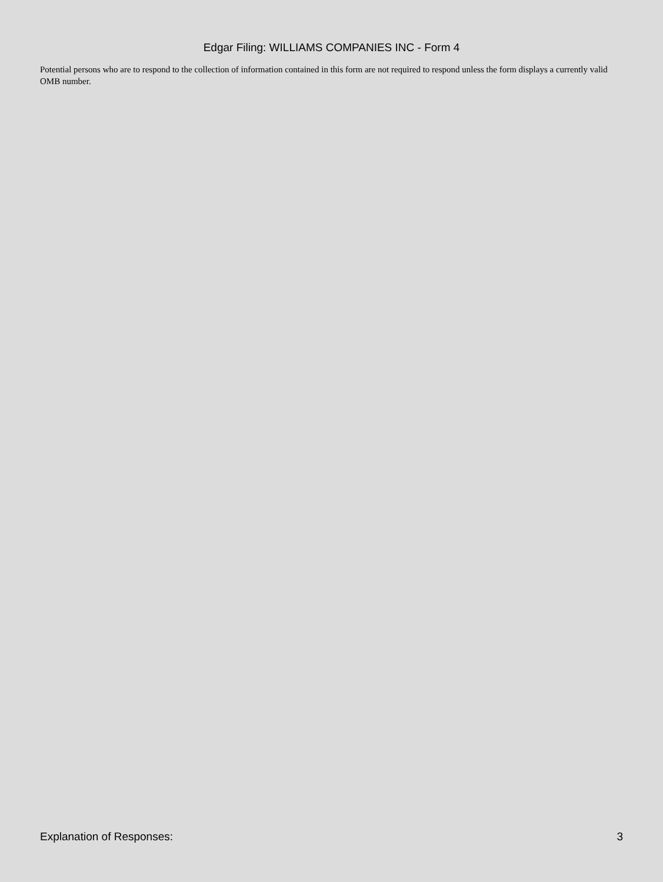Edgar Filing: WILLIAMS COMPANIES INC - Form 4
Potential persons who are to respond to the collection of information contained in this form are not required to respond unless the form displays a currently valid OMB number.
Explanation of Responses: 3